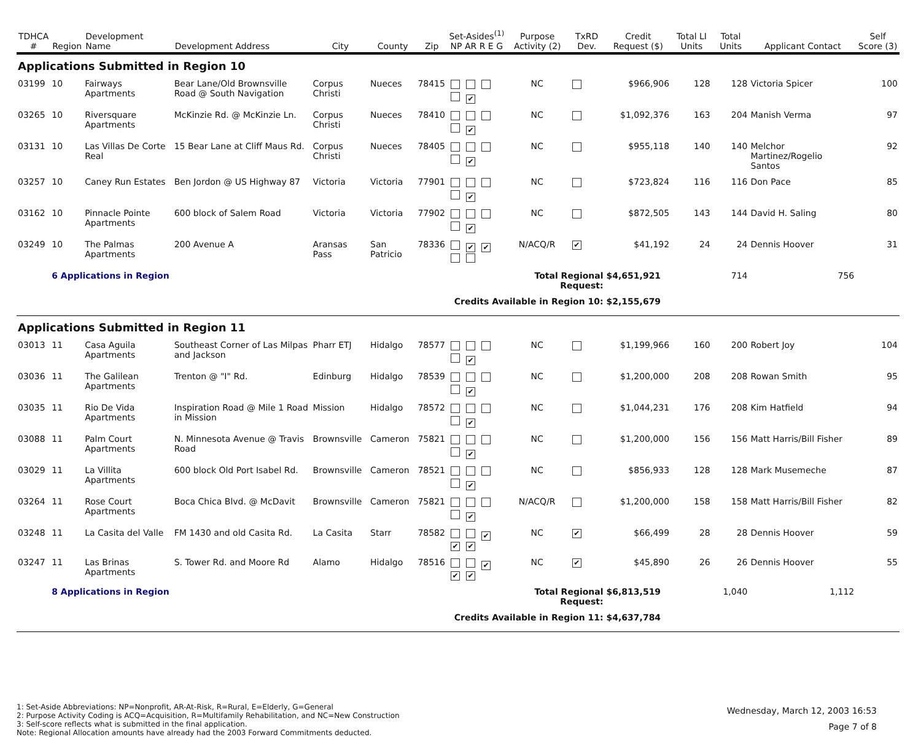| TDHCA # | Region | Development Name | Development Address | City | County | Zip | Set-Asides<sup>(1)</sup> NP AR R E G | Purpose Activity (2) | TxRD Dev. | Credit Request ($) | Total LI Units | Total Units | Applicant Contact | Self Score (3) |
| --- | --- | --- | --- | --- | --- | --- | --- | --- | --- | --- | --- | --- | --- | --- |
| Applications Submitted in Region 10 | | | | | | | | | | | | | | |
| 03199 | 10 | Fairways Apartments | Bear Lane/Old Brownsville Road @ South Navigation | Corpus Christi | Nueces | 78415 | ✔ | NC | | $966,906 | 128 | 128 | Victoria Spicer | 100 |
| 03265 | 10 | Riversquare Apartments | McKinzie Rd. @ McKinzie Ln. | Corpus Christi | Nueces | 78410 | ✔ | NC | | $1,092,376 | 163 | 204 | Manish Verma | 97 |
| 03131 | 10 | Las Villas De Corte Real | 15 Bear Lane at Cliff Maus Rd. | Corpus Christi | Nueces | 78405 | ✔ | NC | | $955,118 | 140 | 140 | Melchor Martinez/Rogelio Santos | 92 |
| 03257 | 10 | Caney Run Estates | Ben Jordon @ US Highway 87 | Victoria | Victoria | 77901 | ✔ | NC | | $723,824 | 116 | 116 | Don Pace | 85 |
| 03162 | 10 | Pinnacle Pointe Apartments | 600 block of Salem Road | Victoria | Victoria | 77902 | ✔ | NC | | $872,505 | 143 | 144 | David H. Saling | 80 |
| 03249 | 10 | The Palmas Apartments | 200 Avenue A | Aransas Pass | San Patricio | 78336 | ✔ ✔ | N/ACQ/R | ✔ | $41,192 | 24 | 24 | Dennis Hoover | 31 |
| | 6 Applications in Region | | | | | | | Total Regional Request: | | $4,651,921 | | 714 | 756 | |
| | | | | | | | Credits Available in Region 10: | | | $2,155,679 | | | | |
| Applications Submitted in Region 11 | | | | | | | | | | | | | | |
| 03013 | 11 | Casa Aguila Apartments | Southeast Corner of Las Milpas and Jackson | Pharr ETJ | Hidalgo | 78577 | ✔ | NC | | $1,199,966 | 160 | 200 | Robert Joy | 104 |
| 03036 | 11 | The Galilean Apartments | Trenton @ "I" Rd. | Edinburg | Hidalgo | 78539 | ✔ | NC | | $1,200,000 | 208 | 208 | Rowan Smith | 95 |
| 03035 | 11 | Rio De Vida Apartments | Inspiration Road @ Mile 1 Road in Mission | Mission | Hidalgo | 78572 | ✔ | NC | | $1,044,231 | 176 | 208 | Kim Hatfield | 94 |
| 03088 | 11 | Palm Court Apartments | N. Minnesota Avenue @ Travis Road | Brownsville | Cameron | 75821 | ✔ | NC | | $1,200,000 | 156 | 156 | Matt Harris/Bill Fisher | 89 |
| 03029 | 11 | La Villita Apartments | 600 block Old Port Isabel Rd. | Brownsville | Cameron | 78521 | ✔ | NC | | $856,933 | 128 | 128 | Mark Musemeche | 87 |
| 03264 | 11 | Rose Court Apartments | Boca Chica Blvd. @ McDavit | Brownsville | Cameron | 75821 | ✔ | N/ACQ/R | | $1,200,000 | 158 | 158 | Matt Harris/Bill Fisher | 82 |
| 03248 | 11 | La Casita del Valle | FM 1430 and old Casita Rd. | La Casita | Starr | 78582 | ✔ ✔ ✔ | NC | ✔ | $66,499 | 28 | 28 | Dennis Hoover | 59 |
| 03247 | 11 | Las Brinas Apartments | S. Tower Rd. and Moore Rd | Alamo | Hidalgo | 78516 | ✔ ✔ ✔ | NC | ✔ | $45,890 | 26 | 26 | Dennis Hoover | 55 |
| | 8 Applications in Region | | | | | | | Total Regional Request: | | $6,813,519 | | 1,040 | 1,112 | |
| | | | | | | | Credits Available in Region 11: | | | $4,637,784 | | | | |
1: Set-Aside Abbreviations: NP=Nonprofit, AR-At-Risk, R=Rural, E=Elderly, G=General
2: Purpose Activity Coding is ACQ=Acquisition, R=Multifamily Rehabilitation, and NC=New Construction
3: Self-score reflects what is submitted in the final application.
Note: Regional Allocation amounts have already had the 2003 Forward Commitments deducted.
Wednesday, March 12, 2003 16:53
Page 7 of 8